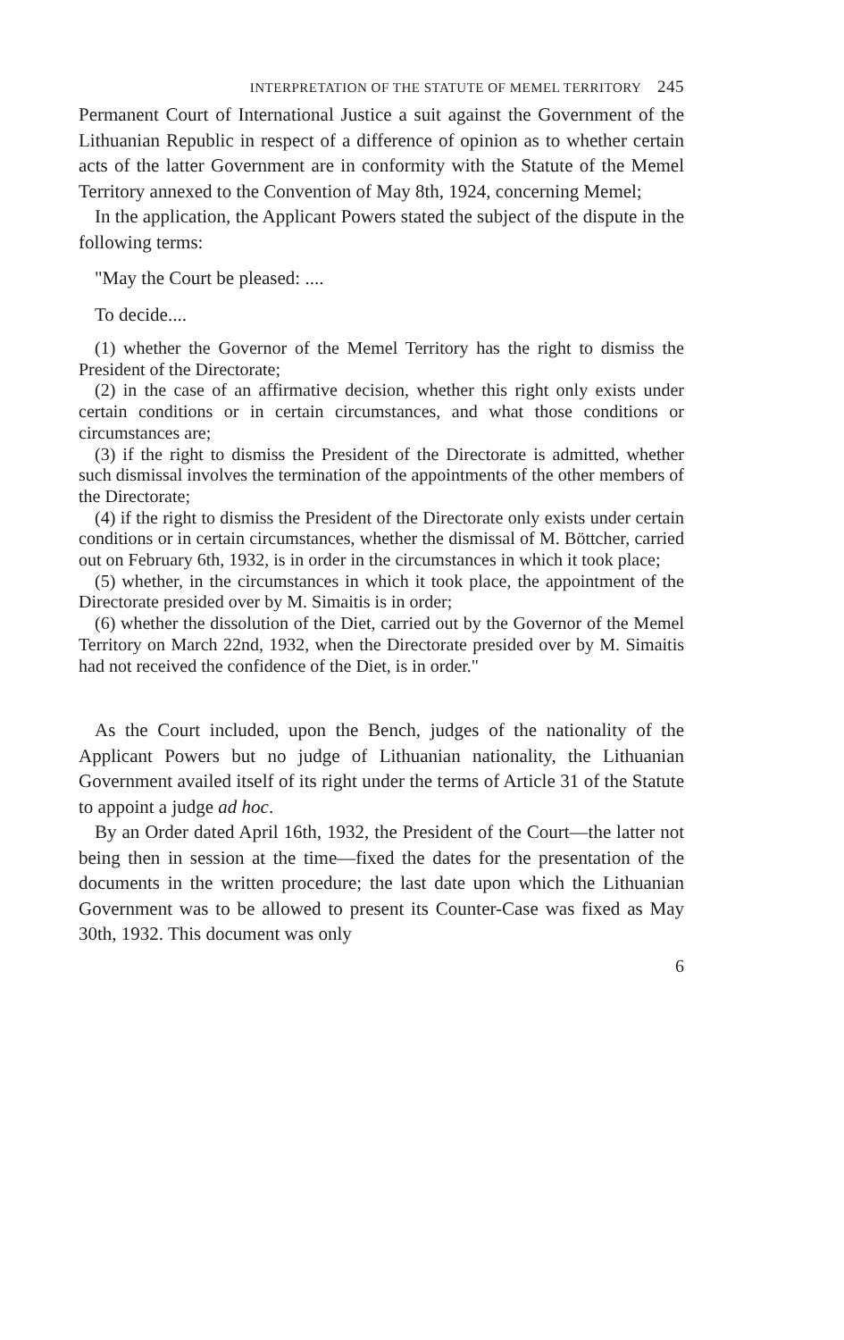INTERPRETATION OF THE STATUTE OF MEMEL TERRITORY 245
Permanent Court of International Justice a suit against the Government of the Lithuanian Republic in respect of a difference of opinion as to whether certain acts of the latter Government are in conformity with the Statute of the Memel Territory annexed to the Convention of May 8th, 1924, concerning Memel;
In the application, the Applicant Powers stated the subject of the dispute in the following terms:
"May the Court be pleased: ....
To decide....
(1) whether the Governor of the Memel Territory has the right to dismiss the President of the Directorate;
(2) in the case of an affirmative decision, whether this right only exists under certain conditions or in certain circumstances, and what those conditions or circumstances are;
(3) if the right to dismiss the President of the Directorate is admitted, whether such dismissal involves the termination of the appointments of the other members of the Directorate;
(4) if the right to dismiss the President of the Directorate only exists under certain conditions or in certain circumstances, whether the dismissal of M. Böttcher, carried out on February 6th, 1932, is in order in the circumstances in which it took place;
(5) whether, in the circumstances in which it took place, the appointment of the Directorate presided over by M. Simaitis is in order;
(6) whether the dissolution of the Diet, carried out by the Governor of the Memel Territory on March 22nd, 1932, when the Directorate presided over by M. Simaitis had not received the confidence of the Diet, is in order."
As the Court included, upon the Bench, judges of the nationality of the Applicant Powers but no judge of Lithuanian nationality, the Lithuanian Government availed itself of its right under the terms of Article 31 of the Statute to appoint a judge ad hoc.
By an Order dated April 16th, 1932, the President of the Court—the latter not being then in session at the time—fixed the dates for the presentation of the documents in the written procedure; the last date upon which the Lithuanian Government was to be allowed to present its Counter-Case was fixed as May 30th, 1932. This document was only
6